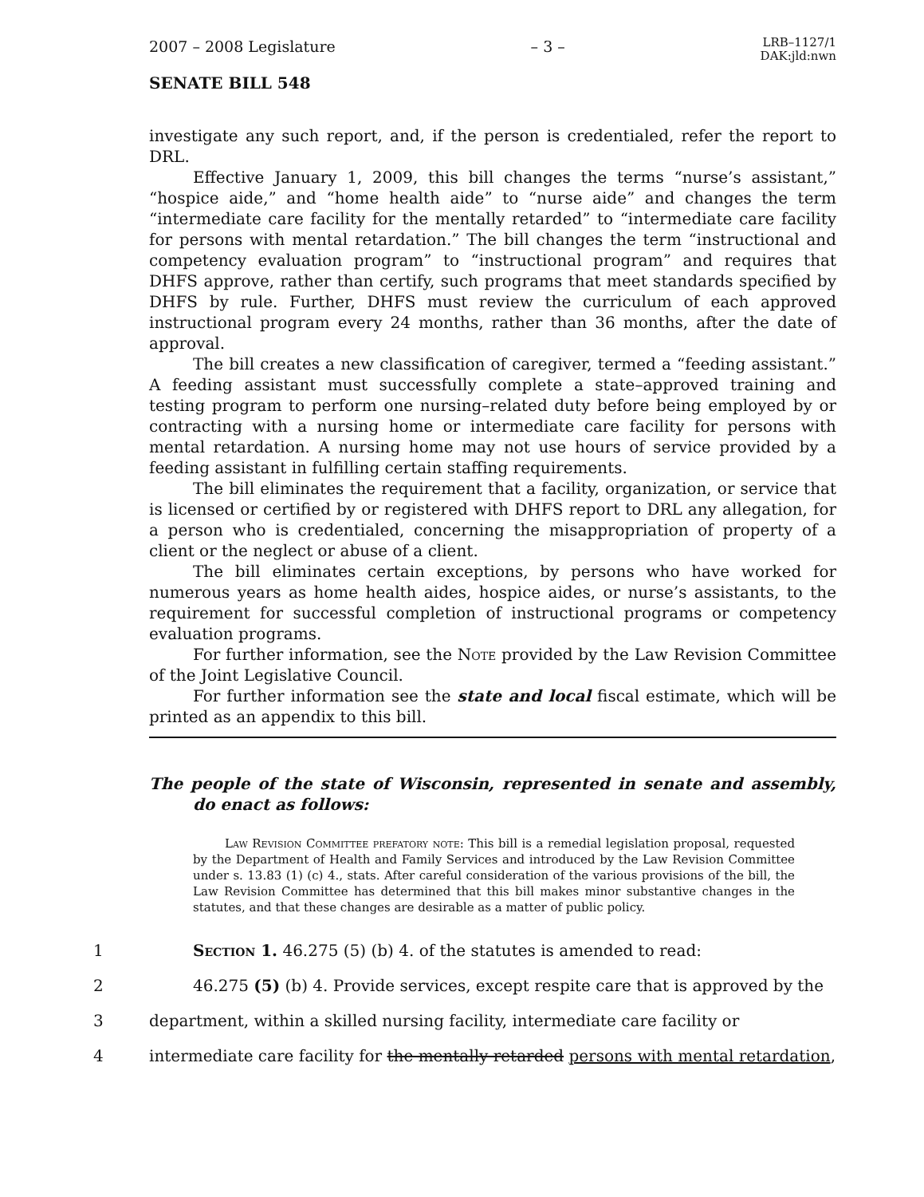2007 – 2008 Legislature – 3 – LRB–1127/1
DAK:jld:nwn
SENATE BILL 548
investigate any such report, and, if the person is credentialed, refer the report to DRL.
Effective January 1, 2009, this bill changes the terms “nurse’s assistant,” “hospice aide,” and “home health aide” to “nurse aide” and changes the term “intermediate care facility for the mentally retarded” to “intermediate care facility for persons with mental retardation.” The bill changes the term “instructional and competency evaluation program” to “instructional program” and requires that DHFS approve, rather than certify, such programs that meet standards specified by DHFS by rule. Further, DHFS must review the curriculum of each approved instructional program every 24 months, rather than 36 months, after the date of approval.
The bill creates a new classification of caregiver, termed a “feeding assistant.” A feeding assistant must successfully complete a state–approved training and testing program to perform one nursing–related duty before being employed by or contracting with a nursing home or intermediate care facility for persons with mental retardation. A nursing home may not use hours of service provided by a feeding assistant in fulfilling certain staffing requirements.
The bill eliminates the requirement that a facility, organization, or service that is licensed or certified by or registered with DHFS report to DRL any allegation, for a person who is credentialed, concerning the misappropriation of property of a client or the neglect or abuse of a client.
The bill eliminates certain exceptions, by persons who have worked for numerous years as home health aides, hospice aides, or nurse’s assistants, to the requirement for successful completion of instructional programs or competency evaluation programs.
For further information, see the Note provided by the Law Revision Committee of the Joint Legislative Council.
For further information see the state and local fiscal estimate, which will be printed as an appendix to this bill.
The people of the state of Wisconsin, represented in senate and assembly, do enact as follows:
Law Revision Committee prefatory note: This bill is a remedial legislation proposal, requested by the Department of Health and Family Services and introduced by the Law Revision Committee under s. 13.83 (1) (c) 4., stats. After careful consideration of the various provisions of the bill, the Law Revision Committee has determined that this bill makes minor substantive changes in the statutes, and that these changes are desirable as a matter of public policy.
1 Section 1. 46.275 (5) (b) 4. of the statutes is amended to read:
2 46.275 (5) (b) 4. Provide services, except respite care that is approved by the
3 department, within a skilled nursing facility, intermediate care facility or
4 intermediate care facility for the mentally retarded persons with mental retardation,